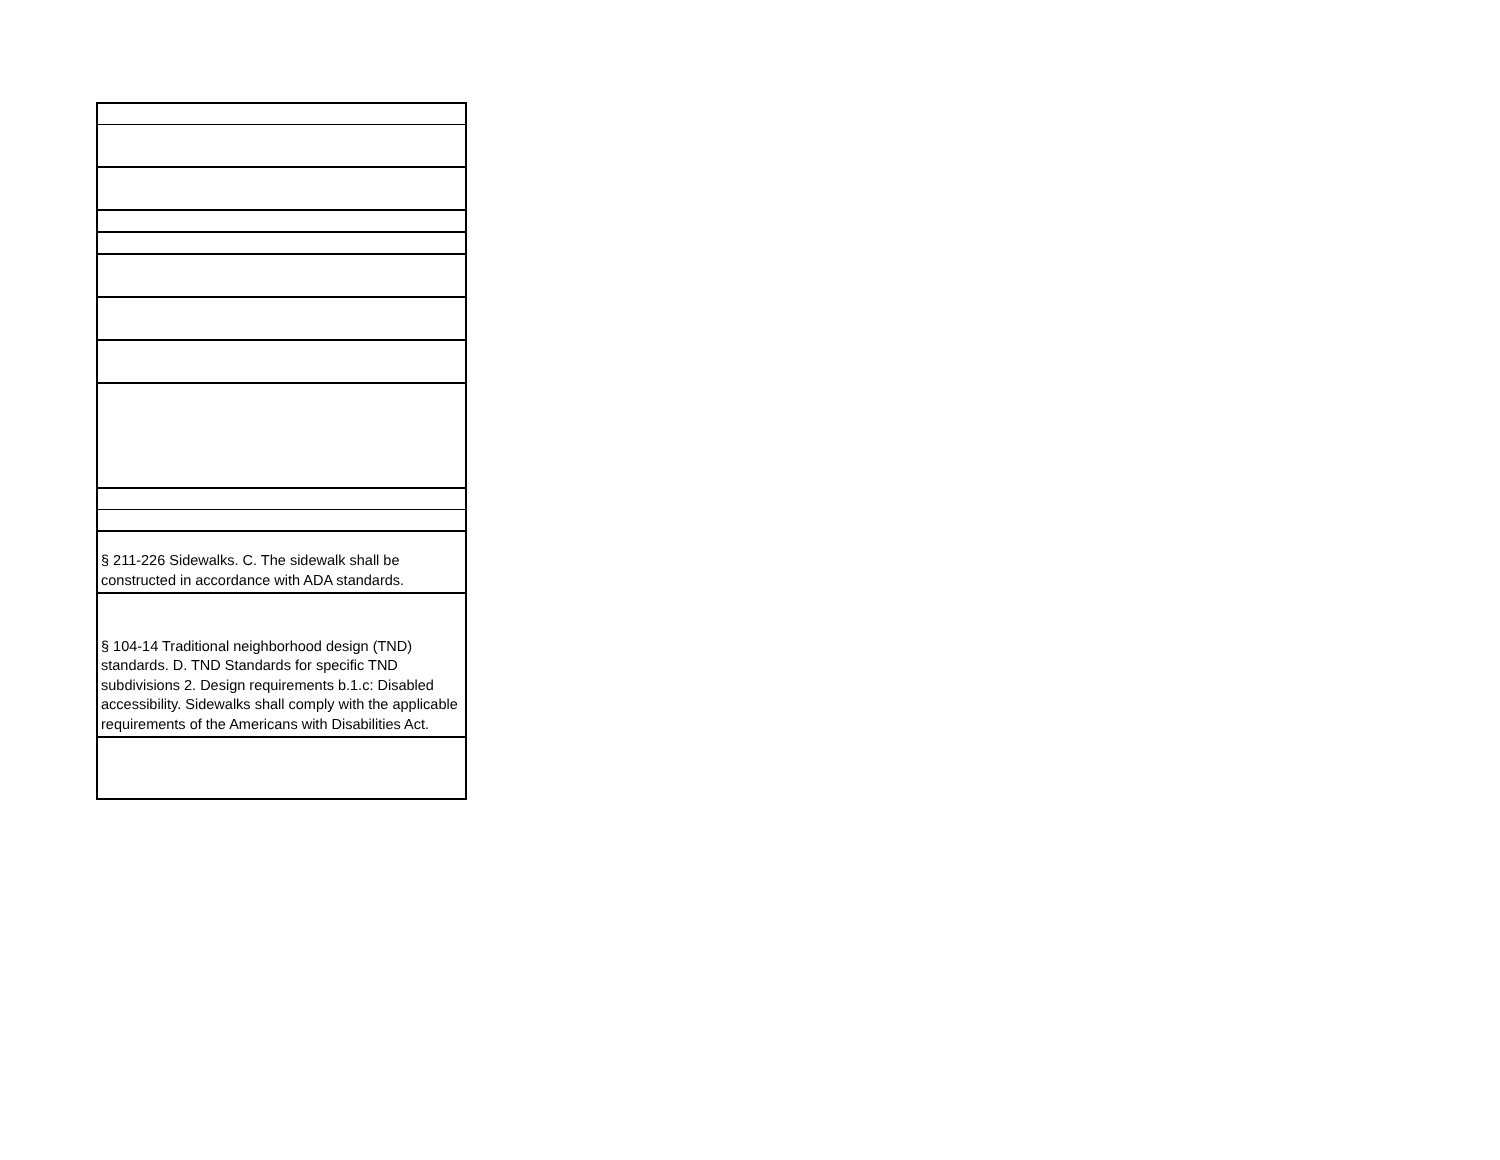| § 211-226 Sidewalks. C. The sidewalk shall be constructed in accordance with ADA standards. |
| § 104-14 Traditional neighborhood design (TND) standards. D. TND Standards for specific TND subdivisions 2. Design requirements b.1.c: Disabled accessibility. Sidewalks shall comply with the applicable requirements of the Americans with Disabilities Act. |